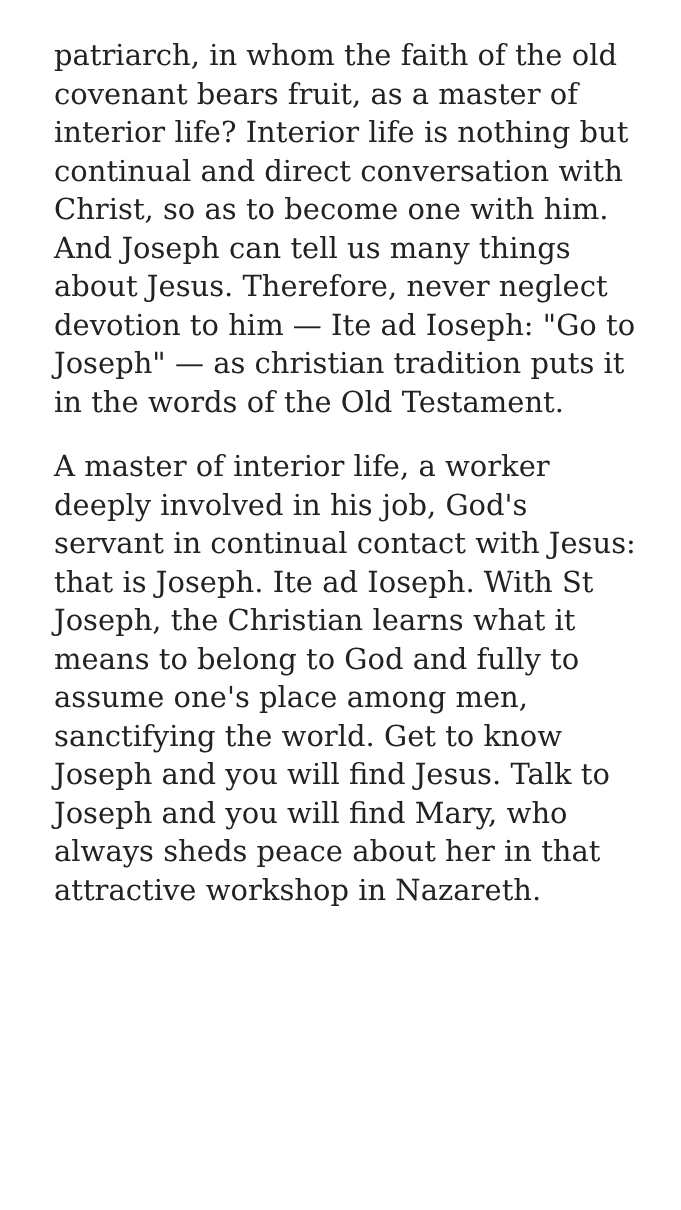patriarch, in whom the faith of the old covenant bears fruit, as a master of interior life? Interior life is nothing but continual and direct conversation with Christ, so as to become one with him. And Joseph can tell us many things about Jesus. Therefore, never neglect devotion to him — Ite ad Ioseph: "Go to Joseph" — as christian tradition puts it in the words of the Old Testament.
A master of interior life, a worker deeply involved in his job, God's servant in continual contact with Jesus: that is Joseph. Ite ad Ioseph. With St Joseph, the Christian learns what it means to belong to God and fully to assume one's place among men, sanctifying the world. Get to know Joseph and you will find Jesus. Talk to Joseph and you will find Mary, who always sheds peace about her in that attractive workshop in Nazareth.